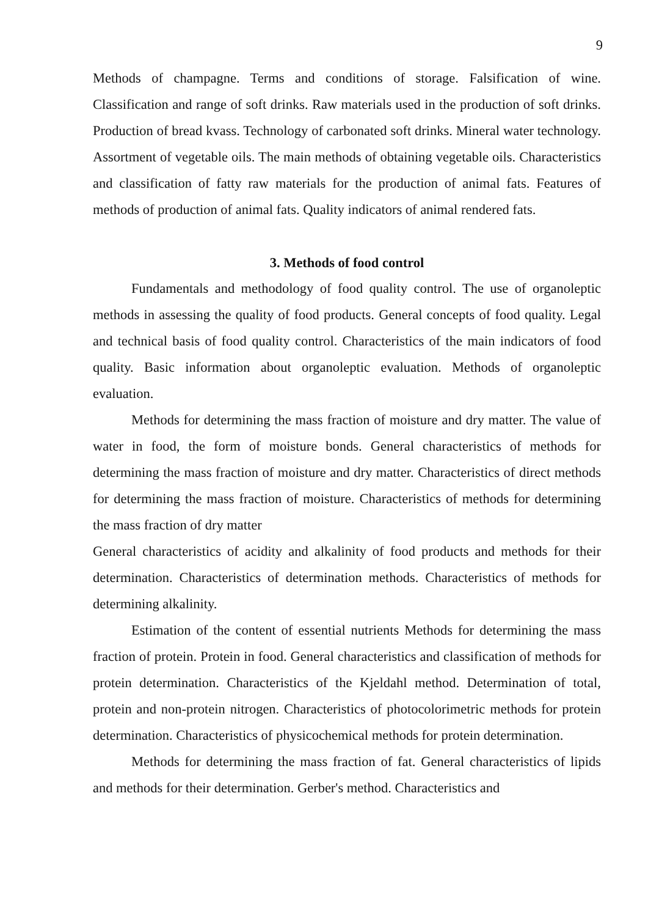9
Methods of champagne. Terms and conditions of storage. Falsification of wine. Classification and range of soft drinks. Raw materials used in the production of soft drinks. Production of bread kvass. Technology of carbonated soft drinks. Mineral water technology. Assortment of vegetable oils. The main methods of obtaining vegetable oils. Characteristics and classification of fatty raw materials for the production of animal fats. Features of methods of production of animal fats. Quality indicators of animal rendered fats.
3. Methods of food control
Fundamentals and methodology of food quality control. The use of organoleptic methods in assessing the quality of food products. General concepts of food quality. Legal and technical basis of food quality control. Characteristics of the main indicators of food quality. Basic information about organoleptic evaluation. Methods of organoleptic evaluation.
Methods for determining the mass fraction of moisture and dry matter. The value of water in food, the form of moisture bonds. General characteristics of methods for determining the mass fraction of moisture and dry matter. Characteristics of direct methods for determining the mass fraction of moisture. Characteristics of methods for determining the mass fraction of dry matter
General characteristics of acidity and alkalinity of food products and methods for their determination. Characteristics of determination methods. Characteristics of methods for determining alkalinity.
Estimation of the content of essential nutrients Methods for determining the mass fraction of protein. Protein in food. General characteristics and classification of methods for protein determination. Characteristics of the Kjeldahl method. Determination of total, protein and non-protein nitrogen. Characteristics of photocolorimetric methods for protein determination. Characteristics of physicochemical methods for protein determination.
Methods for determining the mass fraction of fat. General characteristics of lipids and methods for their determination. Gerber's method. Characteristics and